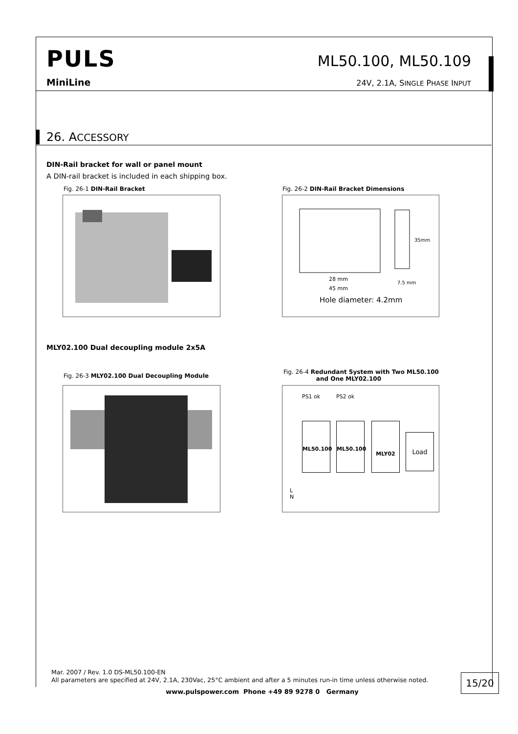PULS
MiniLine
ML50.100, ML50.109
24V, 2.1A, SINGLE PHASE INPUT
26. ACCESSORY
DIN-Rail bracket for wall or panel mount
A DIN-rail bracket is included in each shipping box.
Fig. 26-1 DIN-Rail Bracket
Fig. 26-2 DIN-Rail Bracket Dimensions
28 mm
45 mm
7.5 mm
35mm
Hole diameter: 4.2mm
MLY02.100 Dual decoupling module 2x5A
Fig. 26-3 MLY02.100 Dual Decoupling Module
Fig. 26-4 Redundant System with Two ML50.100
and One MLY02.100
PS1 ok PS2 ok
ML50.100 ML50.100 MLY02
Load
L
N
Mar. 2007 / Rev. 1.0 DS-ML50.100-EN
All parameters are specified at 24V, 2.1A, 230Vac, 25°C ambient and after a 5 minutes run-in time unless otherwise noted.
15/20
www.pulspower.com Phone +49 89 9278 0 Germany